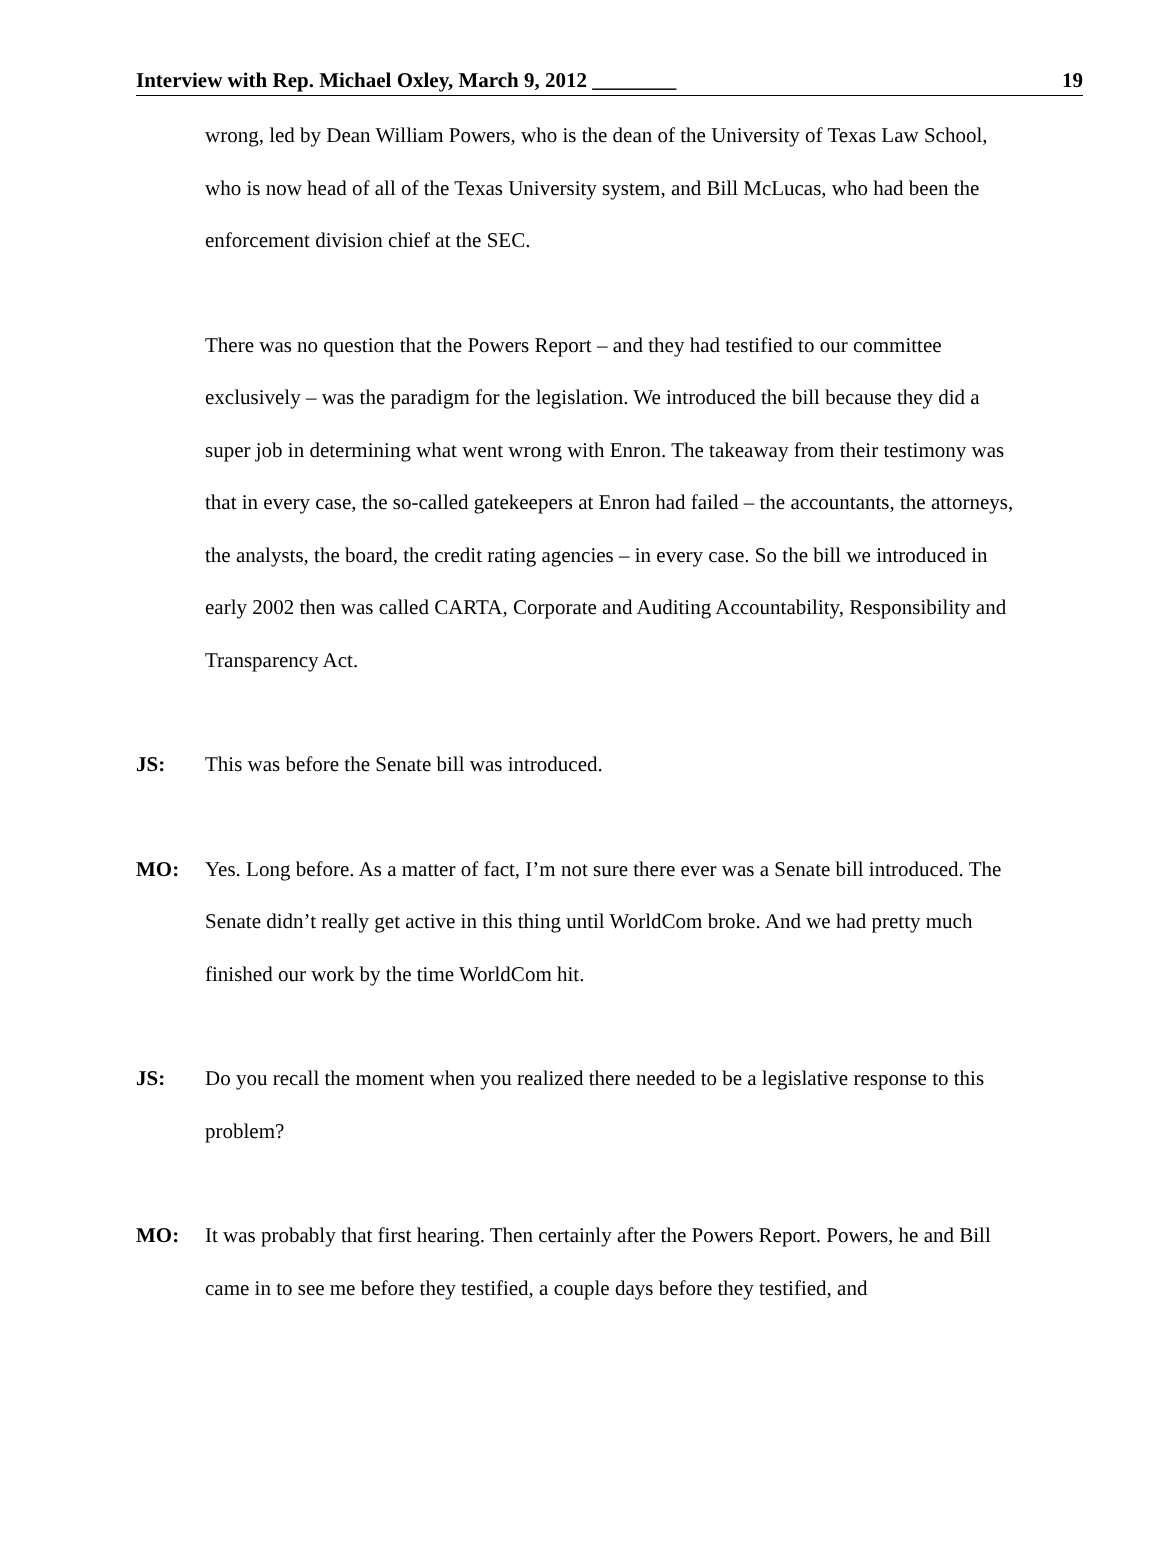Interview with Rep. Michael Oxley, March 9, 2012 ________ 19
wrong, led by Dean William Powers, who is the dean of the University of Texas Law School, who is now head of all of the Texas University system, and Bill McLucas, who had been the enforcement division chief at the SEC.
There was no question that the Powers Report – and they had testified to our committee exclusively – was the paradigm for the legislation. We introduced the bill because they did a super job in determining what went wrong with Enron. The takeaway from their testimony was that in every case, the so-called gatekeepers at Enron had failed – the accountants, the attorneys, the analysts, the board, the credit rating agencies – in every case. So the bill we introduced in early 2002 then was called CARTA, Corporate and Auditing Accountability, Responsibility and Transparency Act.
JS: This was before the Senate bill was introduced.
MO: Yes. Long before. As a matter of fact, I’m not sure there ever was a Senate bill introduced. The Senate didn’t really get active in this thing until WorldCom broke. And we had pretty much finished our work by the time WorldCom hit.
JS: Do you recall the moment when you realized there needed to be a legislative response to this problem?
MO: It was probably that first hearing. Then certainly after the Powers Report. Powers, he and Bill came in to see me before they testified, a couple days before they testified, and